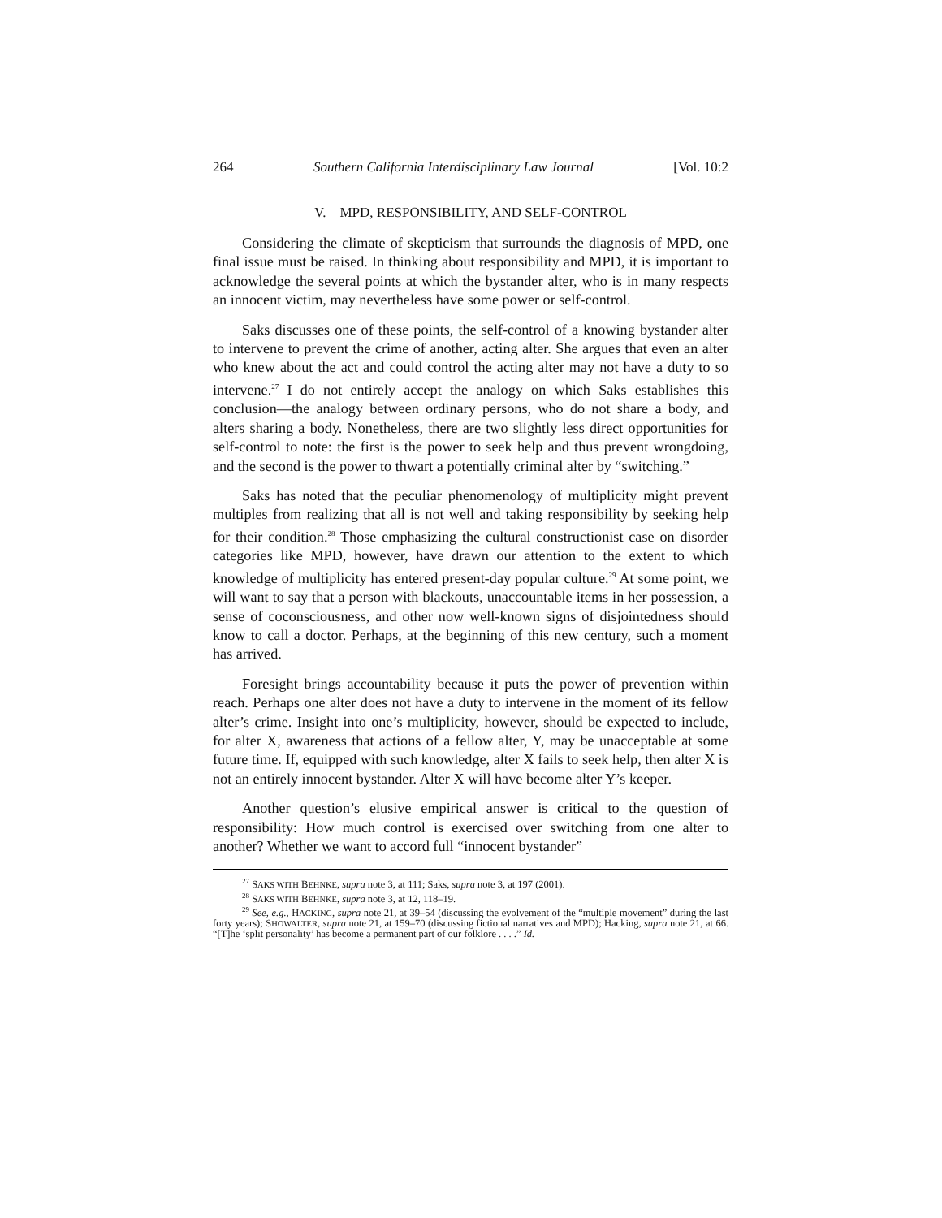264 Southern California Interdisciplinary Law Journal [Vol. 10:2
V. MPD, RESPONSIBILITY, AND SELF-CONTROL
Considering the climate of skepticism that surrounds the diagnosis of MPD, one final issue must be raised. In thinking about responsibility and MPD, it is important to acknowledge the several points at which the bystander alter, who is in many respects an innocent victim, may nevertheless have some power or self-control.
Saks discusses one of these points, the self-control of a knowing bystander alter to intervene to prevent the crime of another, acting alter. She argues that even an alter who knew about the act and could control the acting alter may not have a duty to so intervene.<sup>27</sup> I do not entirely accept the analogy on which Saks establishes this conclusion—the analogy between ordinary persons, who do not share a body, and alters sharing a body. Nonetheless, there are two slightly less direct opportunities for self-control to note: the first is the power to seek help and thus prevent wrongdoing, and the second is the power to thwart a potentially criminal alter by “switching.”
Saks has noted that the peculiar phenomenology of multiplicity might prevent multiples from realizing that all is not well and taking responsibility by seeking help for their condition.<sup>28</sup> Those emphasizing the cultural constructionist case on disorder categories like MPD, however, have drawn our attention to the extent to which knowledge of multiplicity has entered present-day popular culture.<sup>29</sup> At some point, we will want to say that a person with blackouts, unaccountable items in her possession, a sense of coconsciousness, and other now well-known signs of disjointedness should know to call a doctor. Perhaps, at the beginning of this new century, such a moment has arrived.
Foresight brings accountability because it puts the power of prevention within reach. Perhaps one alter does not have a duty to intervene in the moment of its fellow alter’s crime. Insight into one’s multiplicity, however, should be expected to include, for alter X, awareness that actions of a fellow alter, Y, may be unacceptable at some future time. If, equipped with such knowledge, alter X fails to seek help, then alter X is not an entirely innocent bystander. Alter X will have become alter Y’s keeper.
Another question’s elusive empirical answer is critical to the question of responsibility: How much control is exercised over switching from one alter to another? Whether we want to accord full “innocent bystander”
<sup>27</sup> SAKS WITH BEHNKE, supra note 3, at 111; Saks, supra note 3, at 197 (2001).
<sup>28</sup> SAKS WITH BEHNKE, supra note 3, at 12, 118–19.
<sup>29</sup> See, e.g., HACKING, supra note 21, at 39–54 (discussing the evolvement of the “multiple movement” during the last forty years); SHOWALTER, supra note 21, at 159–70 (discussing fictional narratives and MPD); Hacking, supra note 21, at 66. “[T]he ‘split personality’ has become a permanent part of our folklore . . . .” Id.